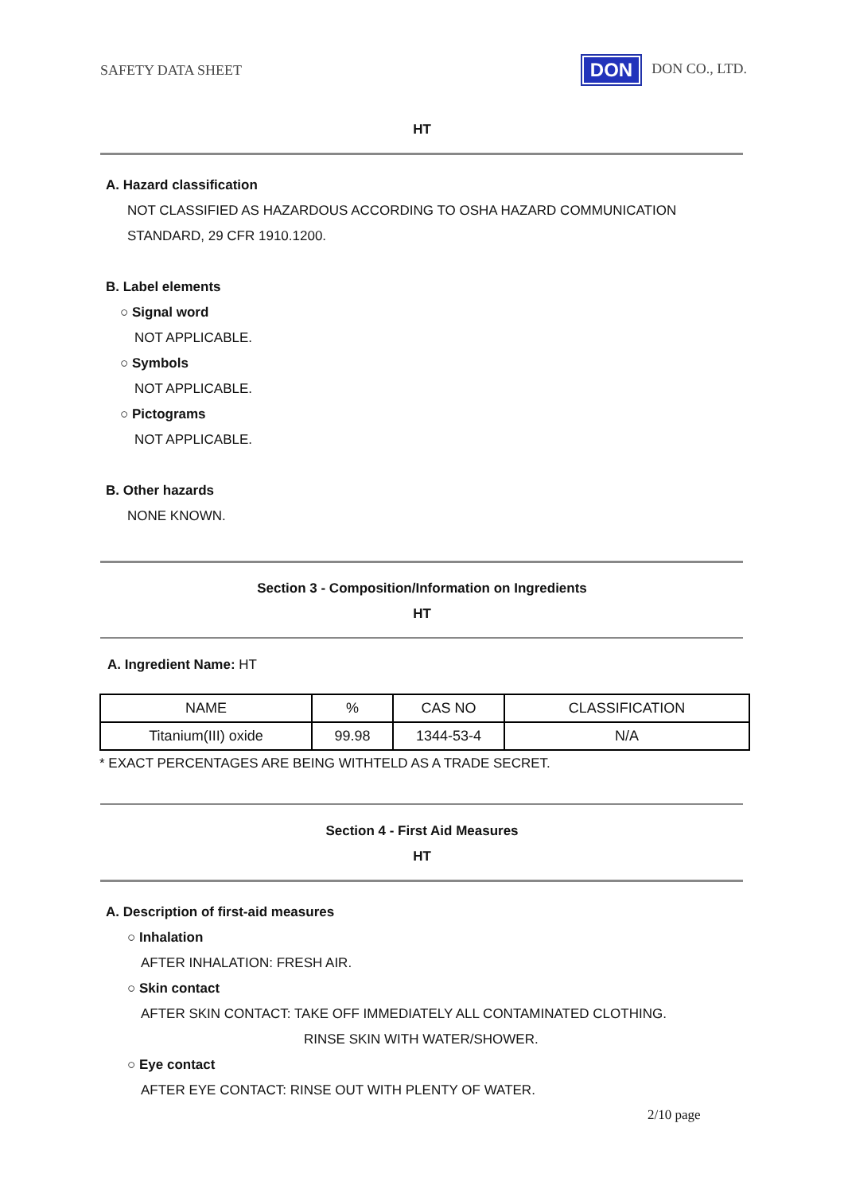SAFETY DATA SHEET
DON DON CO., LTD.
HT
A. Hazard classification
NOT CLASSIFIED AS HAZARDOUS ACCORDING TO OSHA HAZARD COMMUNICATION
STANDARD, 29 CFR 1910.1200.
B. Label elements
○ Signal word
NOT APPLICABLE.
○ Symbols
NOT APPLICABLE.
○ Pictograms
NOT APPLICABLE.
B. Other hazards
NONE KNOWN.
Section 3 - Composition/Information on Ingredients
HT
A. Ingredient Name: HT
| NAME | % | CAS NO | CLASSIFICATION |
| Titanium(III) oxide | 99.98 | 1344-53-4 | N/A |
* EXACT PERCENTAGES ARE BEING WITHTELD AS A TRADE SECRET.
Section 4 - First Aid Measures
HT
A. Description of first-aid measures
○ Inhalation
AFTER INHALATION: FRESH AIR.
○ Skin contact
AFTER SKIN CONTACT: TAKE OFF IMMEDIATELY ALL CONTAMINATED CLOTHING.
RINSE SKIN WITH WATER/SHOWER.
○ Eye contact
AFTER EYE CONTACT: RINSE OUT WITH PLENTY OF WATER.
2/10 page